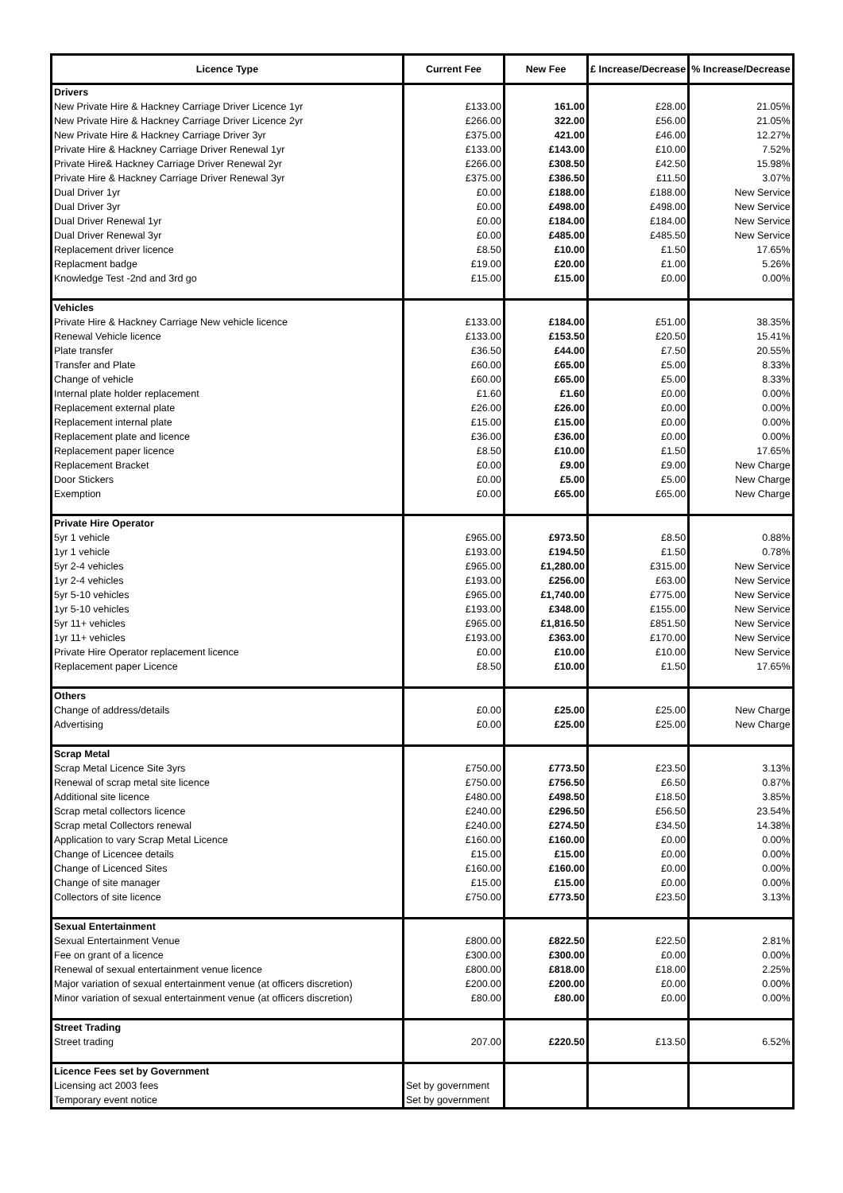| Licence Type | Current Fee | New Fee | £ Increase/Decrease | % Increase/Decrease |
| --- | --- | --- | --- | --- |
| Drivers | | | | |
| New Private Hire & Hackney Carriage Driver Licence 1yr | £133.00 | 161.00 | £28.00 | 21.05% |
| New Private Hire & Hackney Carriage Driver Licence 2yr | £266.00 | 322.00 | £56.00 | 21.05% |
| New Private Hire & Hackney Carriage Driver 3yr | £375.00 | 421.00 | £46.00 | 12.27% |
| Private Hire & Hackney Carriage Driver Renewal 1yr | £133.00 | £143.00 | £10.00 | 7.52% |
| Private Hire& Hackney Carriage Driver Renewal 2yr | £266.00 | £308.50 | £42.50 | 15.98% |
| Private Hire & Hackney Carriage Driver Renewal 3yr | £375.00 | £386.50 | £11.50 | 3.07% |
| Dual Driver 1yr | £0.00 | £188.00 | £188.00 | New Service |
| Dual Driver 3yr | £0.00 | £498.00 | £498.00 | New Service |
| Dual Driver Renewal 1yr | £0.00 | £184.00 | £184.00 | New Service |
| Dual Driver Renewal 3yr | £0.00 | £485.00 | £485.50 | New Service |
| Replacement driver licence | £8.50 | £10.00 | £1.50 | 17.65% |
| Replacment badge | £19.00 | £20.00 | £1.00 | 5.26% |
| Knowledge Test -2nd and 3rd go | £15.00 | £15.00 | £0.00 | 0.00% |
| Vehicles | | | | |
| Private Hire & Hackney Carriage New vehicle licence | £133.00 | £184.00 | £51.00 | 38.35% |
| Renewal Vehicle licence | £133.00 | £153.50 | £20.50 | 15.41% |
| Plate transfer | £36.50 | £44.00 | £7.50 | 20.55% |
| Transfer and Plate | £60.00 | £65.00 | £5.00 | 8.33% |
| Change of vehicle | £60.00 | £65.00 | £5.00 | 8.33% |
| Internal plate holder replacement | £1.60 | £1.60 | £0.00 | 0.00% |
| Replacement external plate | £26.00 | £26.00 | £0.00 | 0.00% |
| Replacement internal plate | £15.00 | £15.00 | £0.00 | 0.00% |
| Replacement plate and licence | £36.00 | £36.00 | £0.00 | 0.00% |
| Replacement paper licence | £8.50 | £10.00 | £1.50 | 17.65% |
| Replacement Bracket | £0.00 | £9.00 | £9.00 | New Charge |
| Door Stickers | £0.00 | £5.00 | £5.00 | New Charge |
| Exemption | £0.00 | £65.00 | £65.00 | New Charge |
| Private Hire Operator | | | | |
| 5yr 1 vehicle | £965.00 | £973.50 | £8.50 | 0.88% |
| 1yr 1 vehicle | £193.00 | £194.50 | £1.50 | 0.78% |
| 5yr 2-4 vehicles | £965.00 | £1,280.00 | £315.00 | New Service |
| 1yr 2-4 vehicles | £193.00 | £256.00 | £63.00 | New Service |
| 5yr 5-10 vehicles | £965.00 | £1,740.00 | £775.00 | New Service |
| 1yr 5-10 vehicles | £193.00 | £348.00 | £155.00 | New Service |
| 5yr 11+ vehicles | £965.00 | £1,816.50 | £851.50 | New Service |
| 1yr 11+ vehicles | £193.00 | £363.00 | £170.00 | New Service |
| Private Hire Operator replacement licence | £0.00 | £10.00 | £10.00 | New Service |
| Replacement paper Licence | £8.50 | £10.00 | £1.50 | 17.65% |
| Others | | | | |
| Change of address/details | £0.00 | £25.00 | £25.00 | New Charge |
| Advertising | £0.00 | £25.00 | £25.00 | New Charge |
| Scrap Metal | | | | |
| Scrap Metal Licence Site 3yrs | £750.00 | £773.50 | £23.50 | 3.13% |
| Renewal of scrap metal site licence | £750.00 | £756.50 | £6.50 | 0.87% |
| Additional site licence | £480.00 | £498.50 | £18.50 | 3.85% |
| Scrap metal collectors licence | £240.00 | £296.50 | £56.50 | 23.54% |
| Scrap metal Collectors renewal | £240.00 | £274.50 | £34.50 | 14.38% |
| Application to vary Scrap Metal Licence | £160.00 | £160.00 | £0.00 | 0.00% |
| Change of Licencee details | £15.00 | £15.00 | £0.00 | 0.00% |
| Change of Licenced Sites | £160.00 | £160.00 | £0.00 | 0.00% |
| Change of site manager | £15.00 | £15.00 | £0.00 | 0.00% |
| Collectors of site licence | £750.00 | £773.50 | £23.50 | 3.13% |
| Sexual Entertainment | | | | |
| Sexual Entertainment Venue | £800.00 | £822.50 | £22.50 | 2.81% |
| Fee on grant of a licence | £300.00 | £300.00 | £0.00 | 0.00% |
| Renewal of sexual entertainment venue licence | £800.00 | £818.00 | £18.00 | 2.25% |
| Major variation of sexual entertainment venue (at officers discretion) | £200.00 | £200.00 | £0.00 | 0.00% |
| Minor variation of sexual entertainment venue (at officers discretion) | £80.00 | £80.00 | £0.00 | 0.00% |
| Street Trading | | | | |
| Street trading | 207.00 | £220.50 | £13.50 | 6.52% |
| Licence Fees set by Government | | | | |
| Licensing act 2003 fees | Set by government | | | |
| Temporary event notice | Set by government | | | |